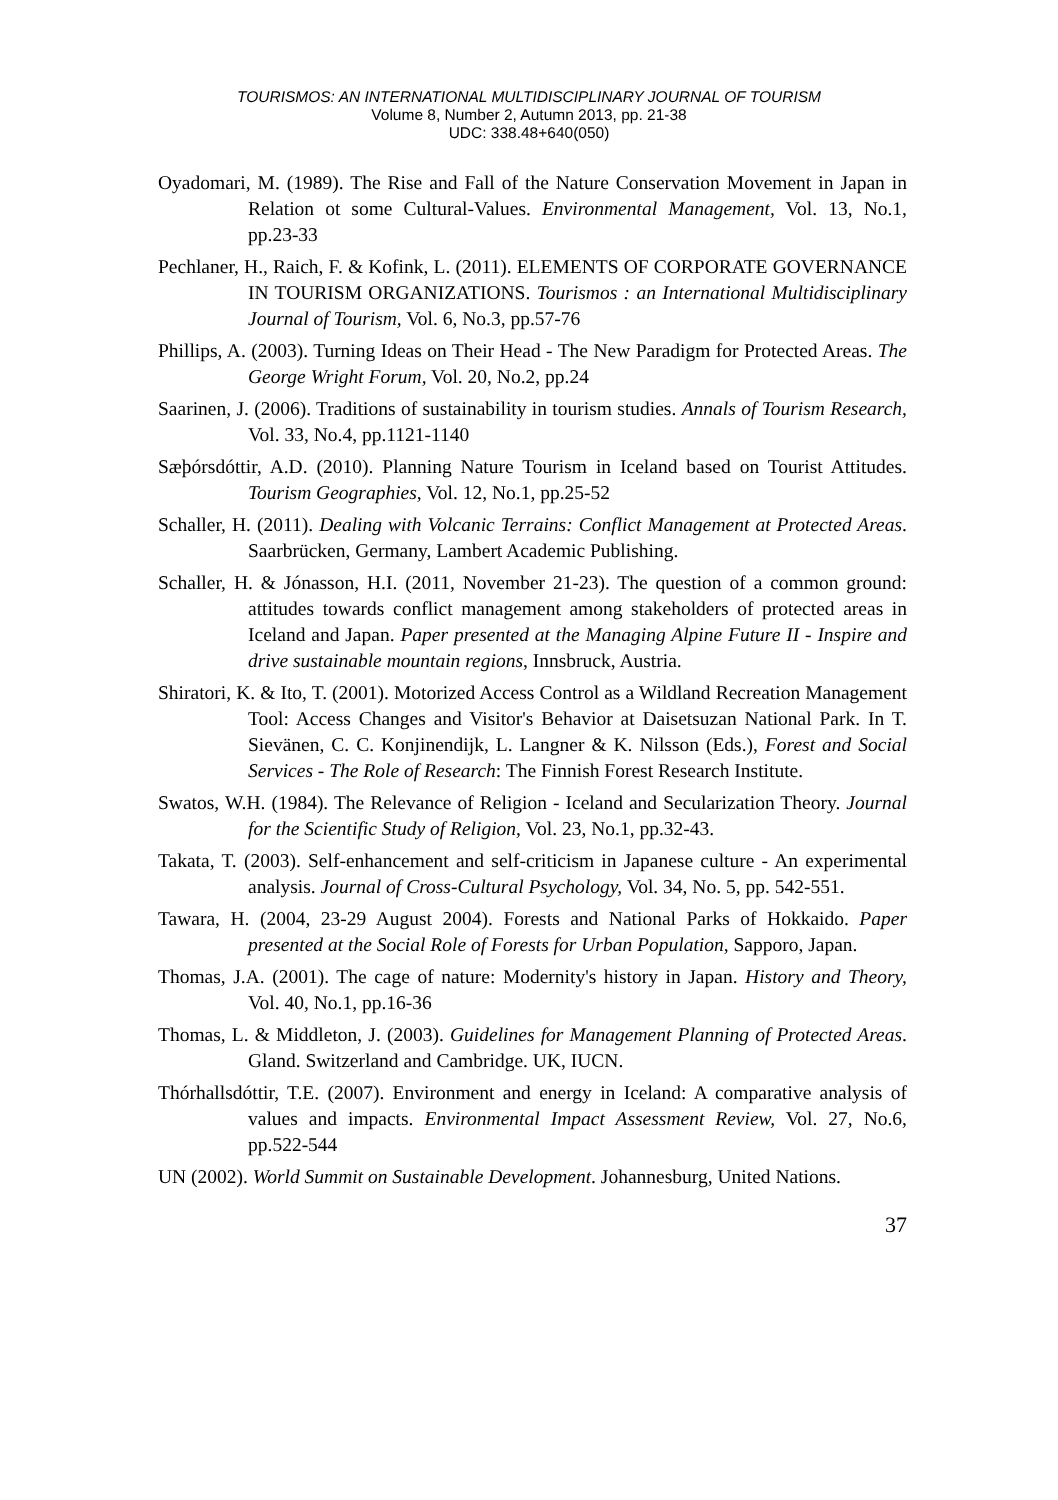TOURISMOS: AN INTERNATIONAL MULTIDISCIPLINARY JOURNAL OF TOURISM
Volume 8, Number 2, Autumn 2013, pp. 21-38
UDC: 338.48+640(050)
Oyadomari, M. (1989). The Rise and Fall of the Nature Conservation Movement in Japan in Relation ot some Cultural-Values. Environmental Management, Vol. 13, No.1, pp.23-33
Pechlaner, H., Raich, F. & Kofink, L. (2011). ELEMENTS OF CORPORATE GOVERNANCE IN TOURISM ORGANIZATIONS. Tourismos : an International Multidisciplinary Journal of Tourism, Vol. 6, No.3, pp.57-76
Phillips, A. (2003). Turning Ideas on Their Head - The New Paradigm for Protected Areas. The George Wright Forum, Vol. 20, No.2, pp.24
Saarinen, J. (2006). Traditions of sustainability in tourism studies. Annals of Tourism Research, Vol. 33, No.4, pp.1121-1140
Sæþórsdóttir, A.D. (2010). Planning Nature Tourism in Iceland based on Tourist Attitudes. Tourism Geographies, Vol. 12, No.1, pp.25-52
Schaller, H. (2011). Dealing with Volcanic Terrains: Conflict Management at Protected Areas. Saarbrücken, Germany, Lambert Academic Publishing.
Schaller, H. & Jónasson, H.I. (2011, November 21-23). The question of a common ground: attitudes towards conflict management among stakeholders of protected areas in Iceland and Japan. Paper presented at the Managing Alpine Future II - Inspire and drive sustainable mountain regions, Innsbruck, Austria.
Shiratori, K. & Ito, T. (2001). Motorized Access Control as a Wildland Recreation Management Tool: Access Changes and Visitor's Behavior at Daisetsuzan National Park. In T. Sievänen, C. C. Konjinendijk, L. Langner & K. Nilsson (Eds.), Forest and Social Services - The Role of Research: The Finnish Forest Research Institute.
Swatos, W.H. (1984). The Relevance of Religion - Iceland and Secularization Theory. Journal for the Scientific Study of Religion, Vol. 23, No.1, pp.32-43.
Takata, T. (2003). Self-enhancement and self-criticism in Japanese culture - An experimental analysis. Journal of Cross-Cultural Psychology, Vol. 34, No. 5, pp. 542-551.
Tawara, H. (2004, 23-29 August 2004). Forests and National Parks of Hokkaido. Paper presented at the Social Role of Forests for Urban Population, Sapporo, Japan.
Thomas, J.A. (2001). The cage of nature: Modernity's history in Japan. History and Theory, Vol. 40, No.1, pp.16-36
Thomas, L. & Middleton, J. (2003). Guidelines for Management Planning of Protected Areas. Gland. Switzerland and Cambridge. UK, IUCN.
Thórhallsdóttir, T.E. (2007). Environment and energy in Iceland: A comparative analysis of values and impacts. Environmental Impact Assessment Review, Vol. 27, No.6, pp.522-544
UN (2002). World Summit on Sustainable Development. Johannesburg, United Nations.
37